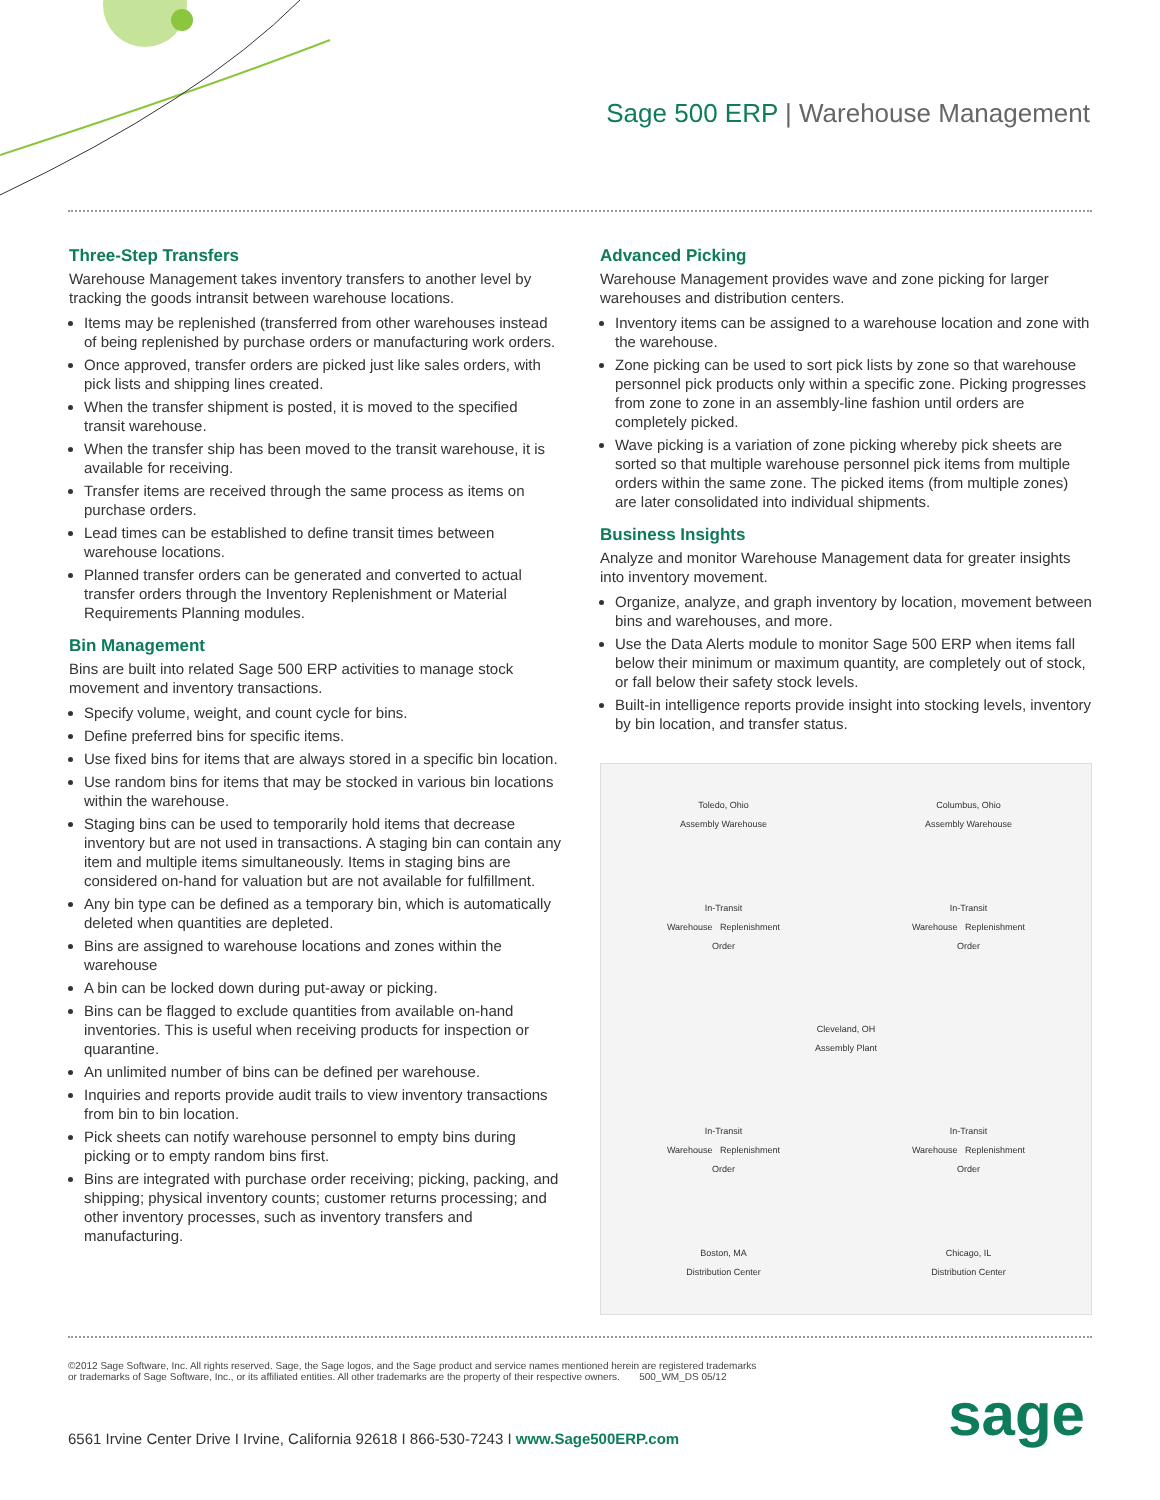Sage 500 ERP | Warehouse Management
Three-Step Transfers
Warehouse Management takes inventory transfers to another level by tracking the goods intransit between warehouse locations.
Items may be replenished (transferred from other warehouses instead of being replenished by purchase orders or manufacturing work orders.
Once approved, transfer orders are picked just like sales orders, with pick lists and shipping lines created.
When the transfer shipment is posted, it is moved to the specified transit warehouse.
When the transfer ship has been moved to the transit warehouse, it is available for receiving.
Transfer items are received through the same process as items on purchase orders.
Lead times can be established to define transit times between warehouse locations.
Planned transfer orders can be generated and converted to actual transfer orders through the Inventory Replenishment or Material Requirements Planning modules.
Bin Management
Bins are built into related Sage 500 ERP activities to manage stock movement and inventory transactions.
Specify volume, weight, and count cycle for bins.
Define preferred bins for specific items.
Use fixed bins for items that are always stored in a specific bin location.
Use random bins for items that may be stocked in various bin locations within the warehouse.
Staging bins can be used to temporarily hold items that decrease inventory but are not used in transactions. A staging bin can contain any item and multiple items simultaneously. Items in staging bins are considered on-hand for valuation but are not available for fulfillment.
Any bin type can be defined as a temporary bin, which is automatically deleted when quantities are depleted.
Bins are assigned to warehouse locations and zones within the warehouse
A bin can be locked down during put-away or picking.
Bins can be flagged to exclude quantities from available on-hand inventories. This is useful when receiving products for inspection or quarantine.
An unlimited number of bins can be defined per warehouse.
Inquiries and reports provide audit trails to view inventory transactions from bin to bin location.
Pick sheets can notify warehouse personnel to empty bins during picking or to empty random bins first.
Bins are integrated with purchase order receiving; picking, packing, and shipping; physical inventory counts; customer returns processing; and other inventory processes, such as inventory transfers and manufacturing.
Advanced Picking
Warehouse Management provides wave and zone picking for larger warehouses and distribution centers.
Inventory items can be assigned to a warehouse location and zone with the warehouse.
Zone picking can be used to sort pick lists by zone so that warehouse personnel pick products only within a specific zone. Picking progresses from zone to zone in an assembly-line fashion until orders are completely picked.
Wave picking is a variation of zone picking whereby pick sheets are sorted so that multiple warehouse personnel pick items from multiple orders within the same zone. The picked items (from multiple zones) are later consolidated into individual shipments.
Business Insights
Analyze and monitor Warehouse Management data for greater insights into inventory movement.
Organize, analyze, and graph inventory by location, movement between bins and warehouses, and more.
Use the Data Alerts module to monitor Sage 500 ERP when items fall below their minimum or maximum quantity, are completely out of stock, or fall below their safety stock levels.
Built-in intelligence reports provide insight into stocking levels, inventory by bin location, and transfer status.
Toledo, Ohio
Assembly Warehouse
Columbus, Ohio
Assembly Warehouse
In-Transit
Warehouse Replenishment
Order
In-Transit
Warehouse Replenishment
Order
Cleveland, OH
Assembly Plant
In-Transit
Warehouse Replenishment
Order
In-Transit
Warehouse Replenishment
Order
Boston, MA
Distribution Center
Chicago, IL
Distribution Center
©2012 Sage Software, Inc. All rights reserved. Sage, the Sage logos, and the Sage product and service names mentioned herein are registered trademarks
or trademarks of Sage Software, Inc., or its affiliated entities. All other trademarks are the property of their respective owners. 500_WM_DS 05/12
sage
6561 Irvine Center Drive I Irvine, California 92618 I 866-530-7243 I www.Sage500ERP.com